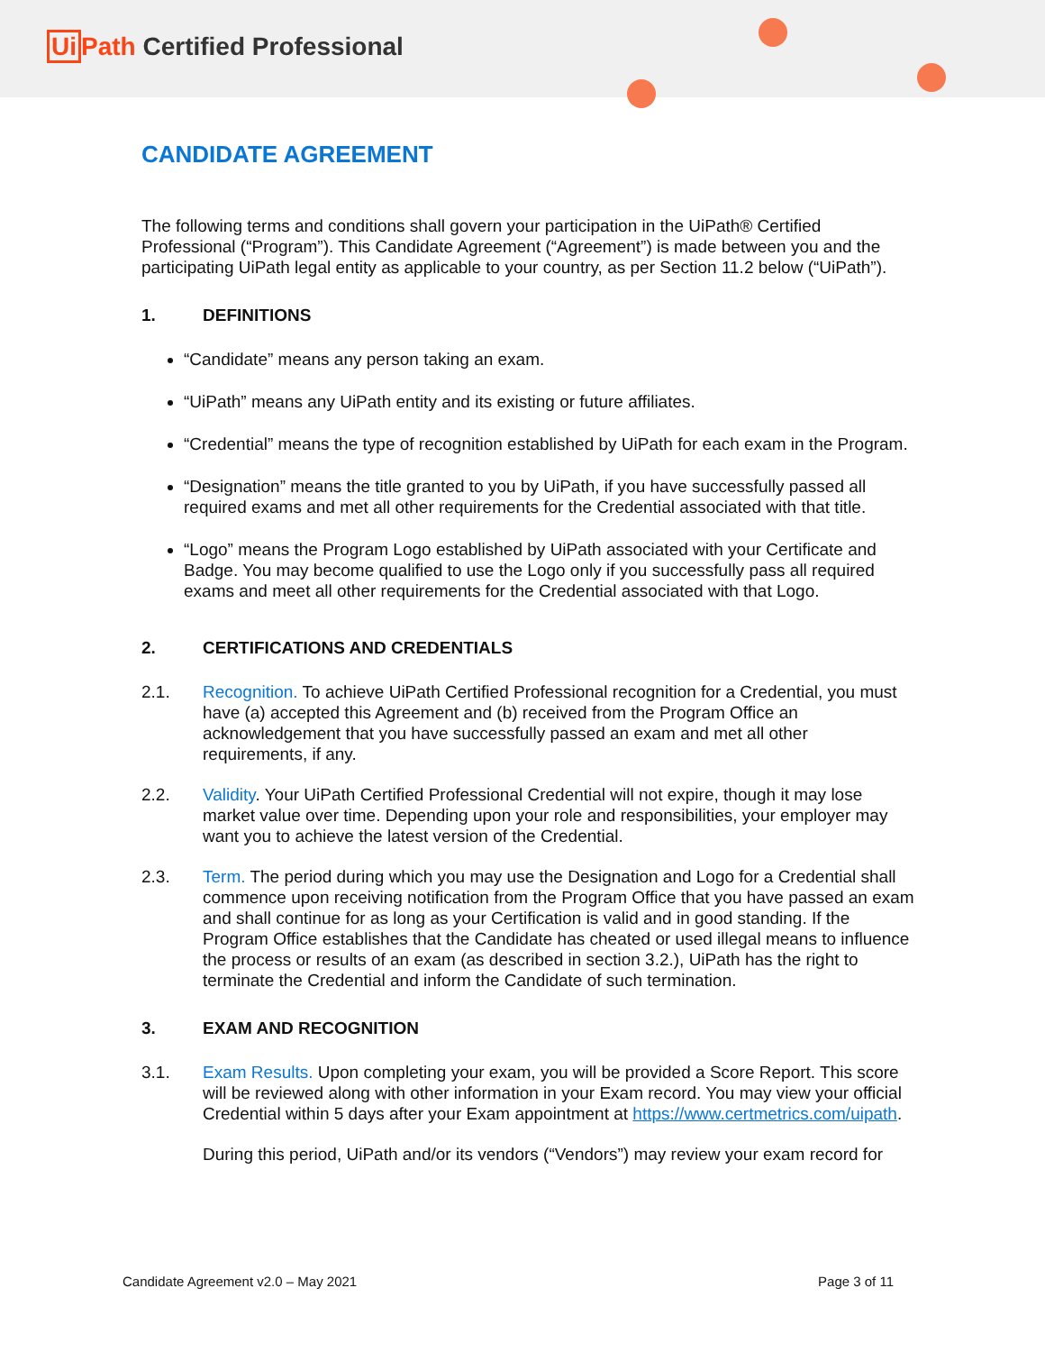Ui Path Certified Professional
CANDIDATE AGREEMENT
The following terms and conditions shall govern your participation in the UiPath® Certified Professional (“Program”). This Candidate Agreement (“Agreement”) is made between you and the participating UiPath legal entity as applicable to your country, as per Section 11.2 below (“UiPath”).
1. DEFINITIONS
“Candidate” means any person taking an exam.
“UiPath” means any UiPath entity and its existing or future affiliates.
“Credential” means the type of recognition established by UiPath for each exam in the Program.
“Designation” means the title granted to you by UiPath, if you have successfully passed all required exams and met all other requirements for the Credential associated with that title.
“Logo” means the Program Logo established by UiPath associated with your Certificate and Badge. You may become qualified to use the Logo only if you successfully pass all required exams and meet all other requirements for the Credential associated with that Logo.
2. CERTIFICATIONS AND CREDENTIALS
2.1. Recognition. To achieve UiPath Certified Professional recognition for a Credential, you must have (a) accepted this Agreement and (b) received from the Program Office an acknowledgement that you have successfully passed an exam and met all other requirements, if any.
2.2. Validity. Your UiPath Certified Professional Credential will not expire, though it may lose market value over time. Depending upon your role and responsibilities, your employer may want you to achieve the latest version of the Credential.
2.3. Term. The period during which you may use the Designation and Logo for a Credential shall commence upon receiving notification from the Program Office that you have passed an exam and shall continue for as long as your Certification is valid and in good standing. If the Program Office establishes that the Candidate has cheated or used illegal means to influence the process or results of an exam (as described in section 3.2.), UiPath has the right to terminate the Credential and inform the Candidate of such termination.
3. EXAM AND RECOGNITION
3.1. Exam Results. Upon completing your exam, you will be provided a Score Report. This score will be reviewed along with other information in your Exam record. You may view your official Credential within 5 days after your Exam appointment at https://www.certmetrics.com/uipath.
During this period, UiPath and/or its vendors (“Vendors”) may review your exam record for
Candidate Agreement v2.0 – May 2021 Page 3 of 11